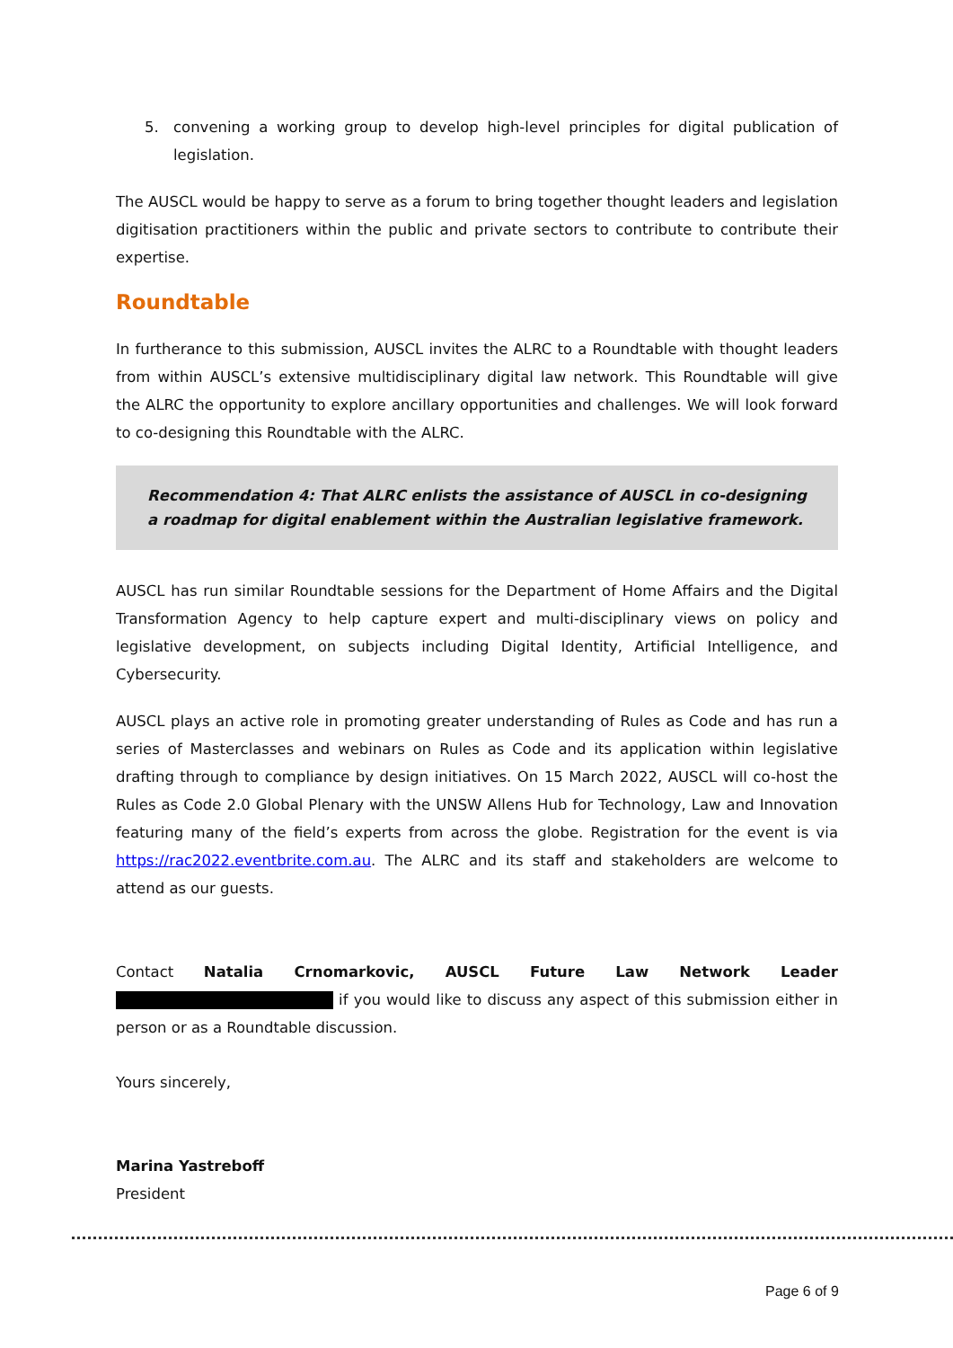5. convening a working group to develop high-level principles for digital publication of legislation.
The AUSCL would be happy to serve as a forum to bring together thought leaders and legislation digitisation practitioners within the public and private sectors to contribute to contribute their expertise.
Roundtable
In furtherance to this submission, AUSCL invites the ALRC to a Roundtable with thought leaders from within AUSCL’s extensive multidisciplinary digital law network. This Roundtable will give the ALRC the opportunity to explore ancillary opportunities and challenges. We will look forward to co-designing this Roundtable with the ALRC.
Recommendation 4: That ALRC enlists the assistance of AUSCL in co-designing a roadmap for digital enablement within the Australian legislative framework.
AUSCL has run similar Roundtable sessions for the Department of Home Affairs and the Digital Transformation Agency to help capture expert and multi-disciplinary views on policy and legislative development, on subjects including Digital Identity, Artificial Intelligence, and Cybersecurity.
AUSCL plays an active role in promoting greater understanding of Rules as Code and has run a series of Masterclasses and webinars on Rules as Code and its application within legislative drafting through to compliance by design initiatives. On 15 March 2022, AUSCL will co-host the Rules as Code 2.0 Global Plenary with the UNSW Allens Hub for Technology, Law and Innovation featuring many of the field’s experts from across the globe. Registration for the event is via https://rac2022.eventbrite.com.au. The ALRC and its staff and stakeholders are welcome to attend as our guests.
Contact Natalia Crnomarkovic, AUSCL Future Law Network Leader if you would like to discuss any aspect of this submission either in person or as a Roundtable discussion.
Yours sincerely,
Marina Yastreboff
President
Page 6 of 9